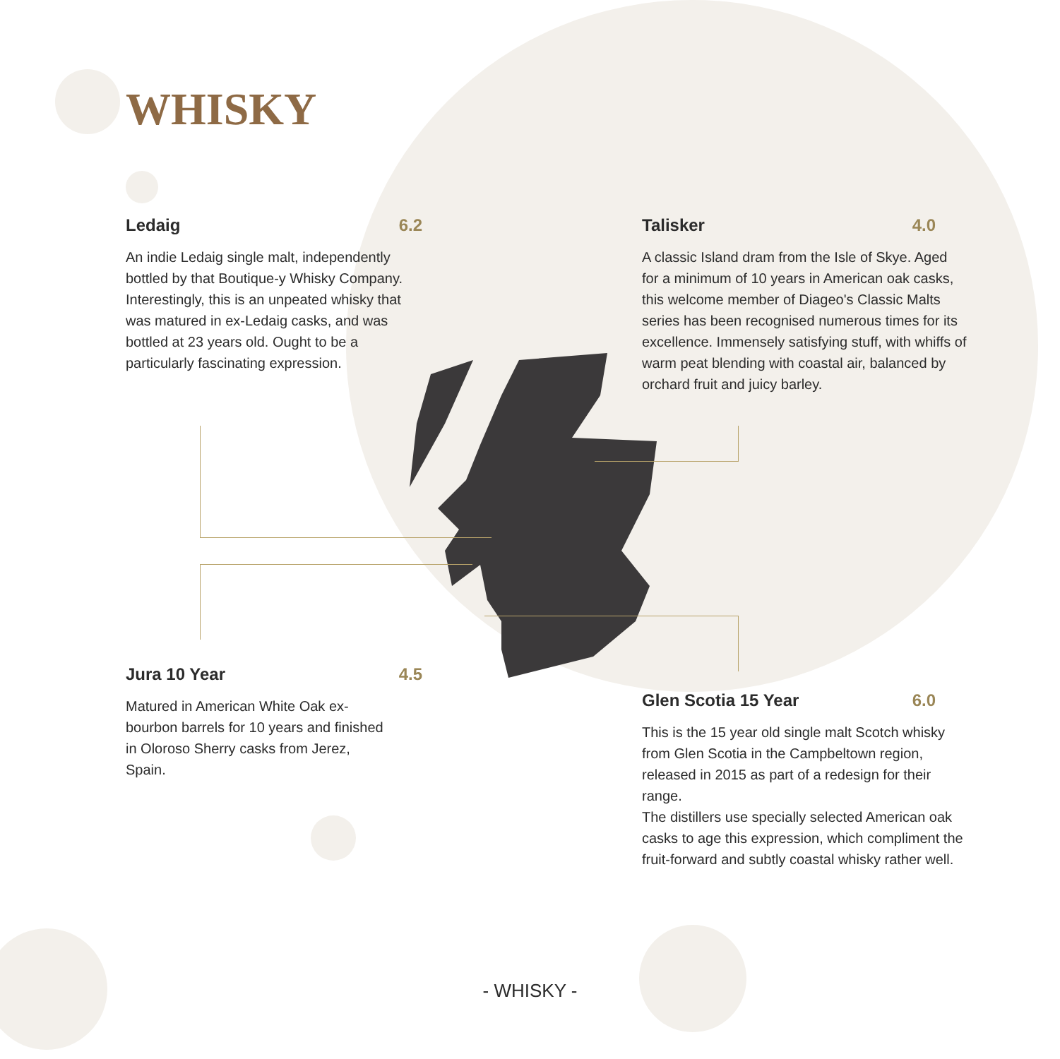WHISKY
Ledaig 6.2
An indie Ledaig single malt, independently bottled by that Boutique-y Whisky Company. Interestingly, this is an unpeated whisky that was matured in ex-Ledaig casks, and was bottled at 23 years old. Ought to be a particularly fascinating expression.
Talisker 4.0
A classic Island dram from the Isle of Skye. Aged for a minimum of 10 years in American oak casks, this welcome member of Diageo's Classic Malts series has been recognised numerous times for its excellence. Immensely satisfying stuff, with whiffs of warm peat blending with coastal air, balanced by orchard fruit and juicy barley.
Jura 10 Year 4.5
Matured in American White Oak ex-bourbon barrels for 10 years and finished in Oloroso Sherry casks from Jerez, Spain.
Glen Scotia 15 Year 6.0
This is the 15 year old single malt Scotch whisky from Glen Scotia in the Campbeltown region, released in 2015 as part of a redesign for their range.
The distillers use specially selected American oak casks to age this expression, which compliment the fruit-forward and subtly coastal whisky rather well.
- WHISKY -